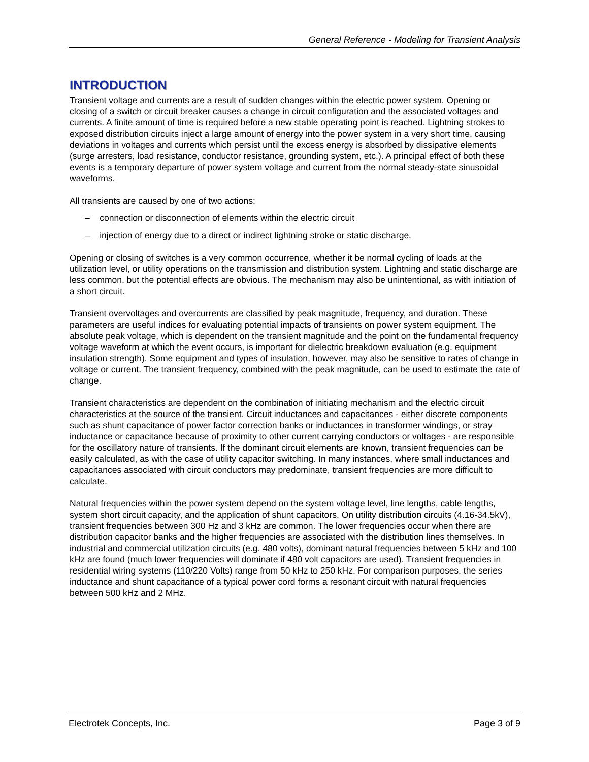General Reference - Modeling for Transient Analysis
INTRODUCTION
Transient voltage and currents are a result of sudden changes within the electric power system. Opening or closing of a switch or circuit breaker causes a change in circuit configuration and the associated voltages and currents. A finite amount of time is required before a new stable operating point is reached. Lightning strokes to exposed distribution circuits inject a large amount of energy into the power system in a very short time, causing deviations in voltages and currents which persist until the excess energy is absorbed by dissipative elements (surge arresters, load resistance, conductor resistance, grounding system, etc.). A principal effect of both these events is a temporary departure of power system voltage and current from the normal steady-state sinusoidal waveforms.
All transients are caused by one of two actions:
– connection or disconnection of elements within the electric circuit
– injection of energy due to a direct or indirect lightning stroke or static discharge.
Opening or closing of switches is a very common occurrence, whether it be normal cycling of loads at the utilization level, or utility operations on the transmission and distribution system. Lightning and static discharge are less common, but the potential effects are obvious. The mechanism may also be unintentional, as with initiation of a short circuit.
Transient overvoltages and overcurrents are classified by peak magnitude, frequency, and duration. These parameters are useful indices for evaluating potential impacts of transients on power system equipment. The absolute peak voltage, which is dependent on the transient magnitude and the point on the fundamental frequency voltage waveform at which the event occurs, is important for dielectric breakdown evaluation (e.g. equipment insulation strength). Some equipment and types of insulation, however, may also be sensitive to rates of change in voltage or current. The transient frequency, combined with the peak magnitude, can be used to estimate the rate of change.
Transient characteristics are dependent on the combination of initiating mechanism and the electric circuit characteristics at the source of the transient. Circuit inductances and capacitances - either discrete components such as shunt capacitance of power factor correction banks or inductances in transformer windings, or stray inductance or capacitance because of proximity to other current carrying conductors or voltages - are responsible for the oscillatory nature of transients. If the dominant circuit elements are known, transient frequencies can be easily calculated, as with the case of utility capacitor switching. In many instances, where small inductances and capacitances associated with circuit conductors may predominate, transient frequencies are more difficult to calculate.
Natural frequencies within the power system depend on the system voltage level, line lengths, cable lengths, system short circuit capacity, and the application of shunt capacitors. On utility distribution circuits (4.16-34.5kV), transient frequencies between 300 Hz and 3 kHz are common. The lower frequencies occur when there are distribution capacitor banks and the higher frequencies are associated with the distribution lines themselves. In industrial and commercial utilization circuits (e.g. 480 volts), dominant natural frequencies between 5 kHz and 100 kHz are found (much lower frequencies will dominate if 480 volt capacitors are used). Transient frequencies in residential wiring systems (110/220 Volts) range from 50 kHz to 250 kHz. For comparison purposes, the series inductance and shunt capacitance of a typical power cord forms a resonant circuit with natural frequencies between 500 kHz and 2 MHz.
Electrotek Concepts, Inc. Page 3 of 9